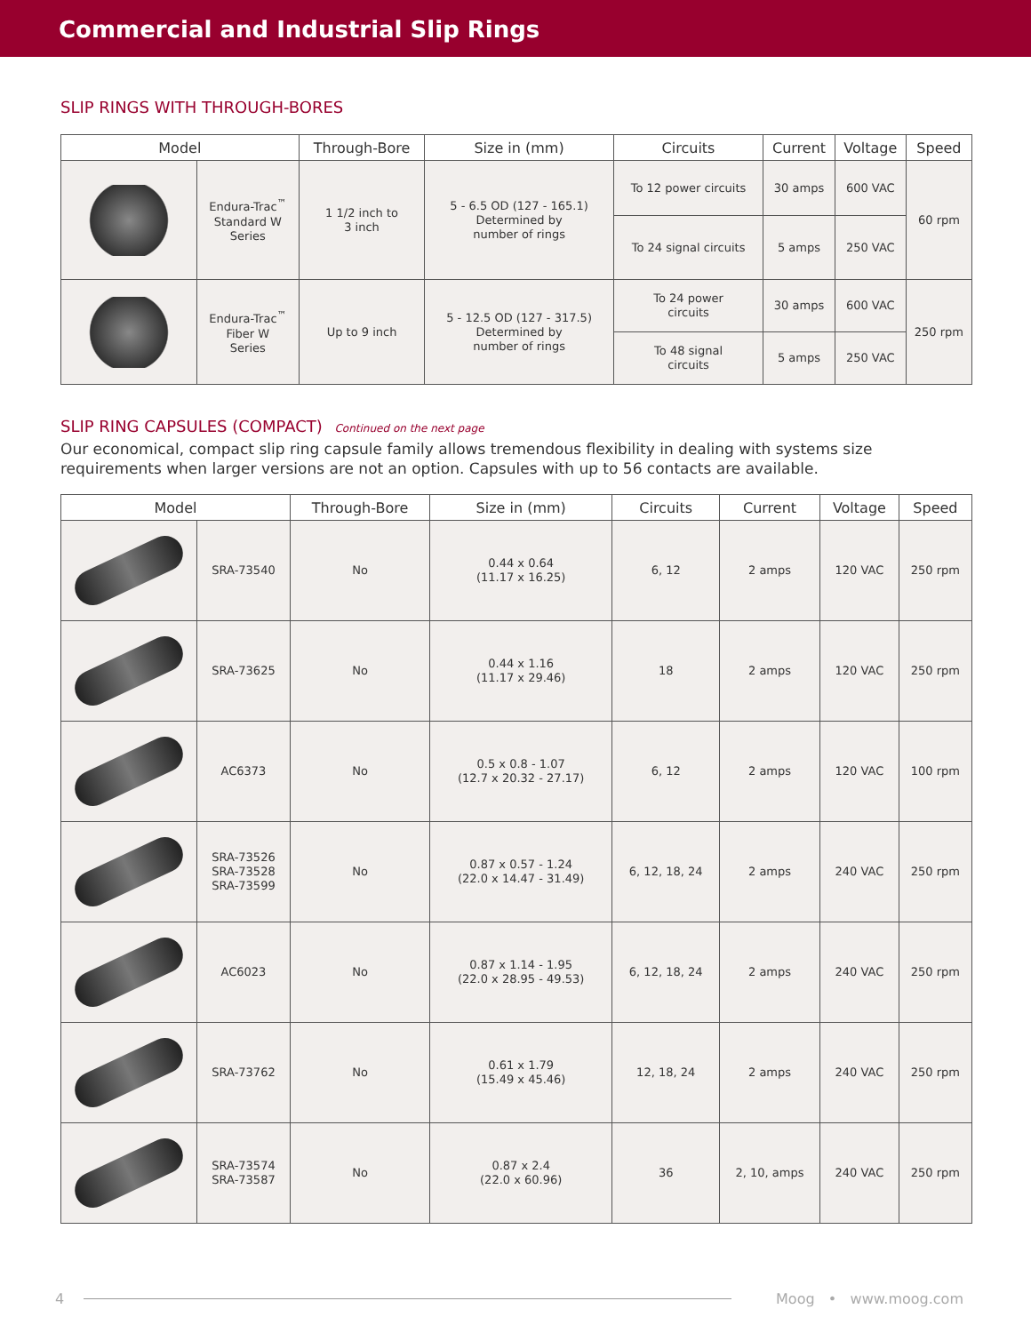Commercial and Industrial Slip Rings
SLIP RINGS WITH THROUGH-BORES
| Model | | Through-Bore | Size in (mm) | Circuits | Current | Voltage | Speed |
| --- | --- | --- | --- | --- | --- | --- | --- |
| | Endura-Trac<sup>™</sup> Standard W Series | 1 1/2 inch to 3 inch | 5 - 6.5 OD (127 - 165.1) Determined by number of rings | To 12 power circuits | 30 amps | 600 VAC | 60 rpm |
| | | | | To 24 signal circuits | 5 amps | 250 VAC | |
| | Endura-Trac<sup>™</sup> Fiber W Series | Up to 9 inch | 5 - 12.5 OD (127 - 317.5) Determined by number of rings | To 24 power circuits | 30 amps | 600 VAC | 250 rpm |
| | | | | To 48 signal circuits | 5 amps | 250 VAC | |
SLIP RING CAPSULES (COMPACT) Continued on the next page
Our economical, compact slip ring capsule family allows tremendous flexibility in dealing with systems size requirements when larger versions are not an option. Capsules with up to 56 contacts are available.
| Model | | Through-Bore | Size in (mm) | Circuits | Current | Voltage | Speed |
| --- | --- | --- | --- | --- | --- | --- | --- |
| | SRA-73540 | No | 0.44 x 0.64 (11.17 x 16.25) | 6, 12 | 2 amps | 120 VAC | 250 rpm |
| | SRA-73625 | No | 0.44 x 1.16 (11.17 x 29.46) | 18 | 2 amps | 120 VAC | 250 rpm |
| | AC6373 | No | 0.5 x 0.8 - 1.07 (12.7 x 20.32 - 27.17) | 6, 12 | 2 amps | 120 VAC | 100 rpm |
| | SRA-73526 SRA-73528 SRA-73599 | No | 0.87 x 0.57 - 1.24 (22.0 x 14.47 - 31.49) | 6, 12, 18, 24 | 2 amps | 240 VAC | 250 rpm |
| | AC6023 | No | 0.87 x 1.14 - 1.95 (22.0 x 28.95 - 49.53) | 6, 12, 18, 24 | 2 amps | 240 VAC | 250 rpm |
| | SRA-73762 | No | 0.61 x 1.79 (15.49 x 45.46) | 12, 18, 24 | 2 amps | 240 VAC | 250 rpm |
| | SRA-73574 SRA-73587 | No | 0.87 x 2.4 (22.0 x 60.96) | 36 | 2, 10, amps | 240 VAC | 250 rpm |
4 Moog • www.moog.com